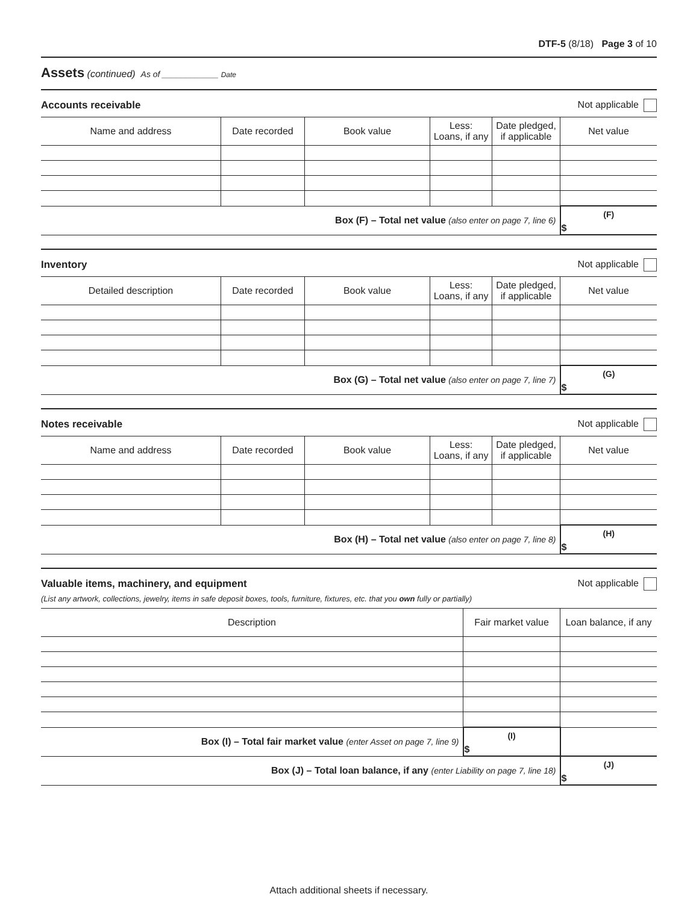DTF-5 (8/18) Page 3 of 10
Assets (continued) As of ____________ Date
Accounts receivable Not applicable
| Name and address | Date recorded | Book value | Less: Loans, if any | Date pledged, if applicable | Net value |
| --- | --- | --- | --- | --- | --- |
| Box (F) – Total net value (also enter on page 7, line 6) | | | | | (F) $ |
Inventory Not applicable
| Detailed description | Date recorded | Book value | Less: Loans, if any | Date pledged, if applicable | Net value |
| --- | --- | --- | --- | --- | --- |
| Box (G) – Total net value (also enter on page 7, line 7) | | | | | (G) $ |
Notes receivable Not applicable
| Name and address | Date recorded | Book value | Less: Loans, if any | Date pledged, if applicable | Net value |
| --- | --- | --- | --- | --- | --- |
| Box (H) – Total net value (also enter on page 7, line 8) | | | | | (H) $ |
Valuable items, machinery, and equipment Not applicable
(List any artwork, collections, jewelry, items in safe deposit boxes, tools, furniture, fixtures, etc. that you own fully or partially)
| Description | Fair market value | Loan balance, if any |
| --- | --- | --- |
| Box (I) – Total fair market value (enter Asset on page 7, line 9) | (I) $ | |
| Box (J) – Total loan balance, if any (enter Liability on page 7, line 18) | | (J) $ |
Attach additional sheets if necessary.